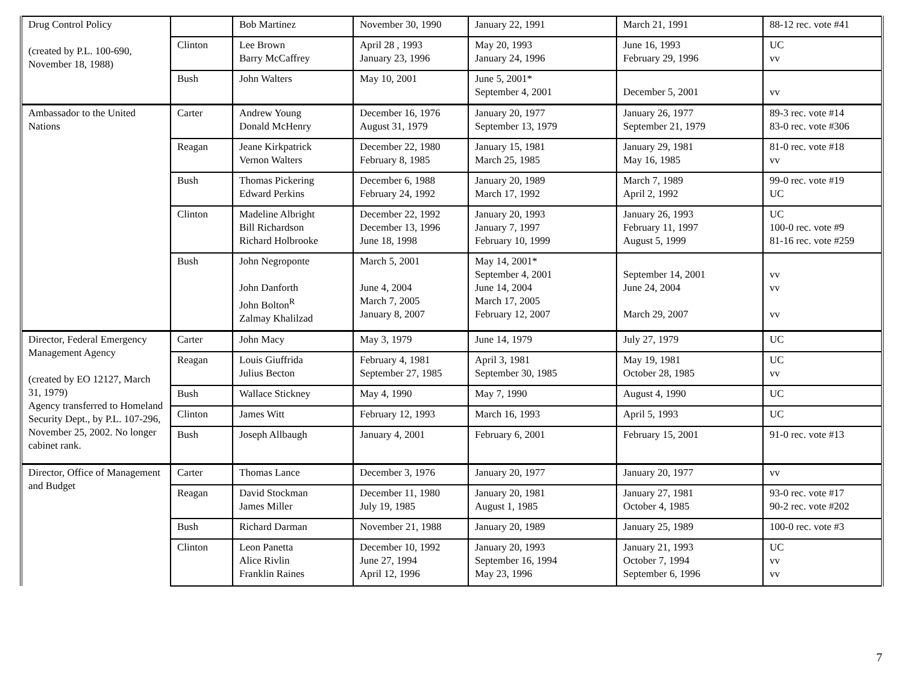| Drug Control Policy (created by P.L. 100-690, November 18, 1988) | | Bob Martinez | November 30, 1990 | January 22, 1991 | March 21, 1991 | 88-12 rec. vote #41 |
| | Clinton | Lee Brown Barry McCaffrey | April 28 , 1993 January 23, 1996 | May 20, 1993 January 24, 1996 | June 16, 1993 February 29, 1996 | UC vv |
| | Bush | John Walters | May 10, 2001 | June 5, 2001* September 4, 2001 | December 5, 2001 | vv |
| Ambassador to the United Nations | Carter | Andrew Young Donald McHenry | December 16, 1976 August 31, 1979 | January 20, 1977 September 13, 1979 | January 26, 1977 September 21, 1979 | 89-3 rec. vote #14 83-0 rec. vote #306 |
| | Reagan | Jeane Kirkpatrick Vernon Walters | December 22, 1980 February 8, 1985 | January 15, 1981 March 25, 1985 | January 29, 1981 May 16, 1985 | 81-0 rec. vote #18 vv |
| | Bush | Thomas Pickering Edward Perkins | December 6, 1988 February 24, 1992 | January 20, 1989 March 17, 1992 | March 7, 1989 April 2, 1992 | 99-0 rec. vote #19 UC |
| | Clinton | Madeline Albright Bill Richardson Richard Holbrooke | December 22, 1992 December 13, 1996 June 18, 1998 | January 20, 1993 January 7, 1997 February 10, 1999 | January 26, 1993 February 11, 1997 August 5, 1999 | UC 100-0 rec. vote #9 81-16 rec. vote #259 |
| | Bush | John Negroponte John Danforth John Bolton<sup>R</sup> Zalmay Khalilzad | March 5, 2001 June 4, 2004 March 7, 2005 January 8, 2007 | May 14, 2001* September 4, 2001 June 14, 2004 March 17, 2005 February 12, 2007 | September 14, 2001 June 24, 2004 March 29, 2007 | vv vv vv |
| Director, Federal Emergency Management Agency (created by EO 12127, March 31, 1979) Agency transferred to Homeland Security Dept., by P.L. 107-296, November 25, 2002. No longer cabinet rank. | Carter | John Macy | May 3, 1979 | June 14, 1979 | July 27, 1979 | UC |
| | Reagan | Louis Giuffrida Julius Becton | February 4, 1981 September 27, 1985 | April 3, 1981 September 30, 1985 | May 19, 1981 October 28, 1985 | UC vv |
| | Bush | Wallace Stickney | May 4, 1990 | May 7, 1990 | August 4, 1990 | UC |
| | Clinton | James Witt | February 12, 1993 | March 16, 1993 | April 5, 1993 | UC |
| | Bush | Joseph Allbaugh | January 4, 2001 | February 6, 2001 | February 15, 2001 | 91-0 rec. vote #13 |
| Director, Office of Management and Budget | Carter | Thomas Lance | December 3, 1976 | January 20, 1977 | January 20, 1977 | vv |
| | Reagan | David Stockman James Miller | December 11, 1980 July 19, 1985 | January 20, 1981 August 1, 1985 | January 27, 1981 October 4, 1985 | 93-0 rec. vote #17 90-2 rec. vote #202 |
| | Bush | Richard Darman | November 21, 1988 | January 20, 1989 | January 25, 1989 | 100-0 rec. vote #3 |
| | Clinton | Leon Panetta Alice Rivlin Franklin Raines | December 10, 1992 June 27, 1994 April 12, 1996 | January 20, 1993 September 16, 1994 May 23, 1996 | January 21, 1993 October 7, 1994 September 6, 1996 | UC vv vv |
7